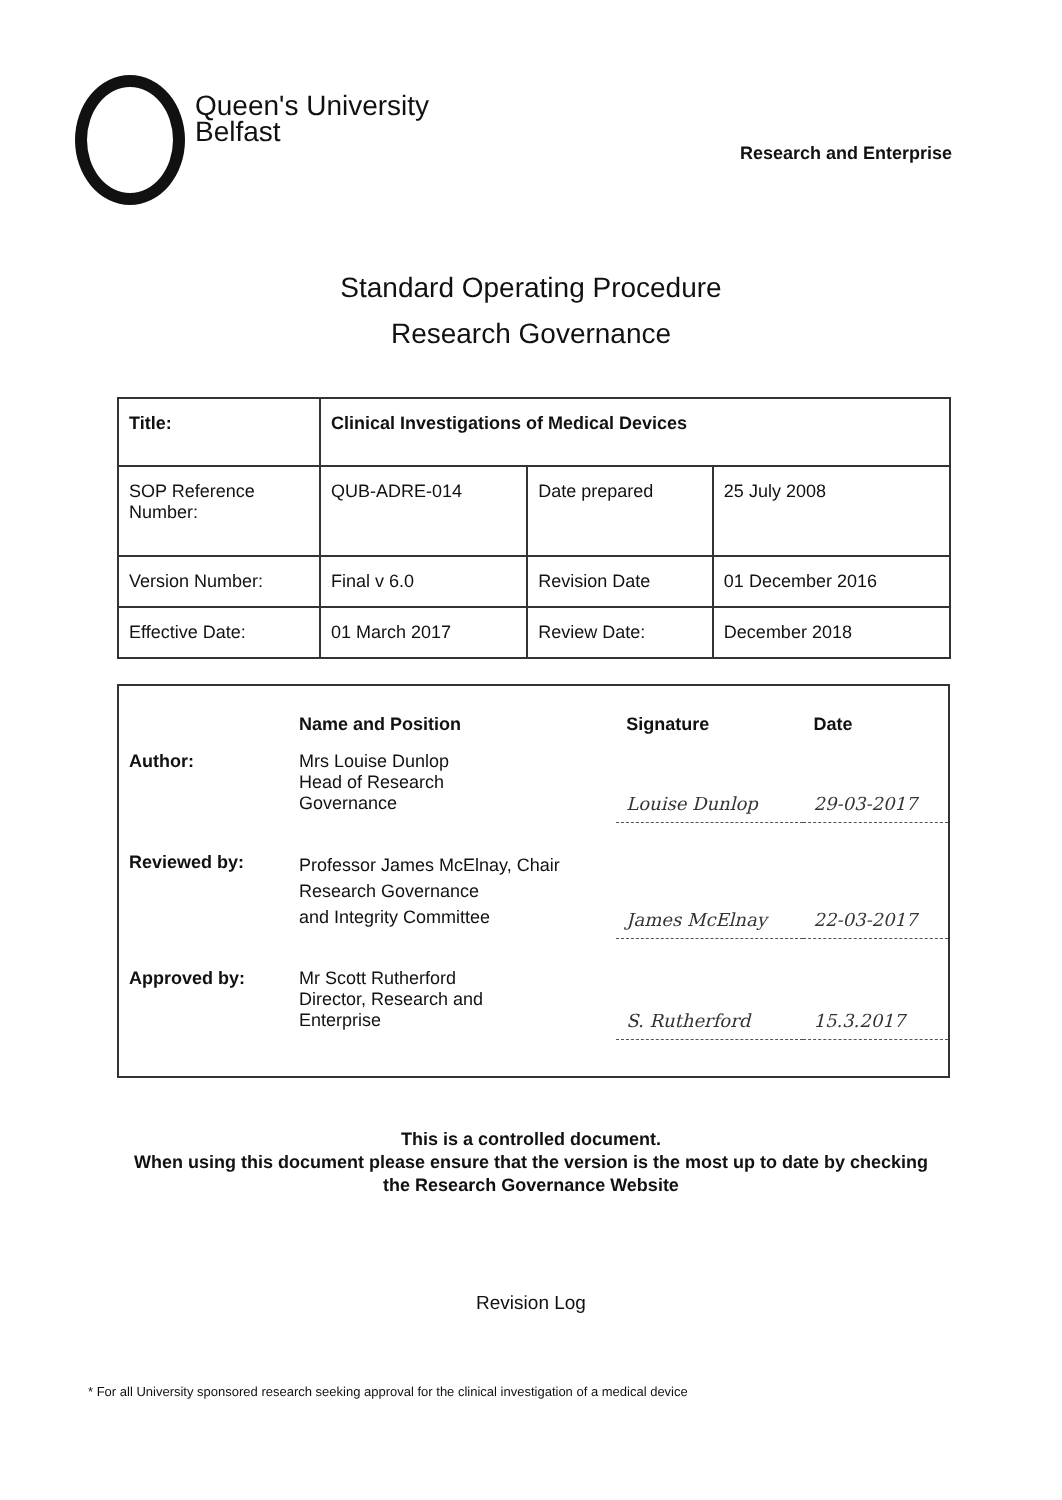Queen's University
Belfast
Research and Enterprise
Standard Operating Procedure
Research Governance
| Title: | Clinical Investigations of Medical Devices | | |
| SOP Reference Number: | QUB-ADRE-014 | Date prepared | 25 July 2008 |
| Version Number: | Final v 6.0 | Revision Date | 01 December 2016 |
| Effective Date: | 01 March 2017 | Review Date: | December 2018 |
| | Name and Position | Signature | Date |
| Author: | Mrs Louise Dunlop Head of Research Governance | Louise Dunlop | 29-03-2017 |
| Reviewed by: | Professor James McElnay, Chair Research Governance and Integrity Committee | James McElnay | 22-03-2017 |
| Approved by: | Mr Scott Rutherford Director, Research and Enterprise | S. Rutherford | 15.3.2017 |
This is a controlled document.
When using this document please ensure that the version is the most up to date by checking
the Research Governance Website
Revision Log
* For all University sponsored research seeking approval for the clinical investigation of a medical device